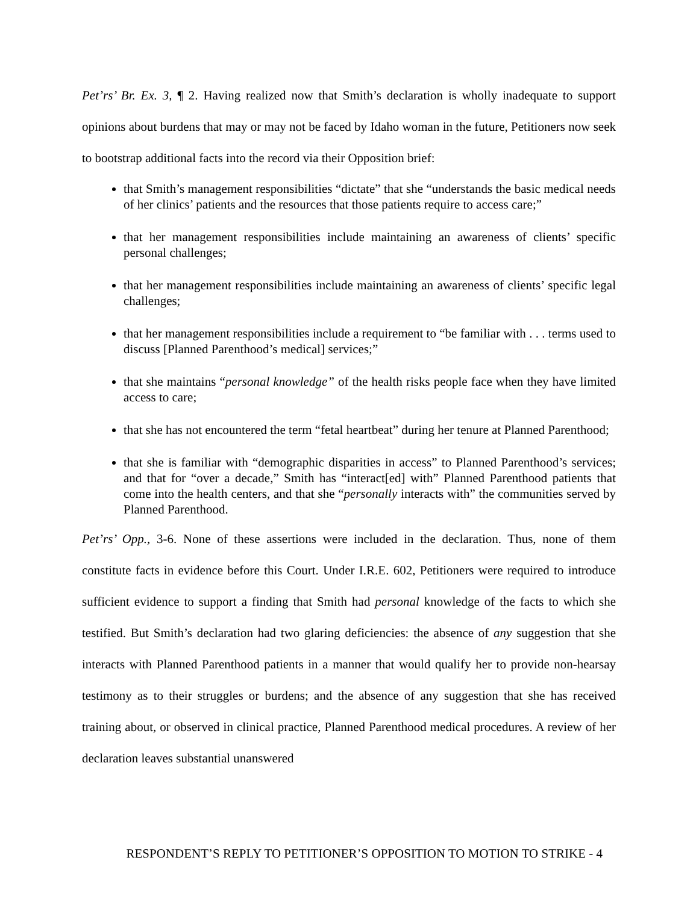Pet’rs’ Br. Ex. 3, ¶ 2. Having realized now that Smith’s declaration is wholly inadequate to support opinions about burdens that may or may not be faced by Idaho woman in the future, Petitioners now seek to bootstrap additional facts into the record via their Opposition brief:
that Smith’s management responsibilities “dictate” that she “understands the basic medical needs of her clinics’ patients and the resources that those patients require to access care;”
that her management responsibilities include maintaining an awareness of clients’ specific personal challenges;
that her management responsibilities include maintaining an awareness of clients’ specific legal challenges;
that her management responsibilities include a requirement to “be familiar with . . . terms used to discuss [Planned Parenthood’s medical] services;”
that she maintains “personal knowledge” of the health risks people face when they have limited access to care;
that she has not encountered the term “fetal heartbeat” during her tenure at Planned Parenthood;
that she is familiar with “demographic disparities in access” to Planned Parenthood’s services; and that for “over a decade,” Smith has “interact[ed] with” Planned Parenthood patients that come into the health centers, and that she “personally interacts with” the communities served by Planned Parenthood.
Pet’rs’ Opp., 3-6. None of these assertions were included in the declaration. Thus, none of them constitute facts in evidence before this Court. Under I.R.E. 602, Petitioners were required to introduce sufficient evidence to support a finding that Smith had personal knowledge of the facts to which she testified. But Smith’s declaration had two glaring deficiencies: the absence of any suggestion that she interacts with Planned Parenthood patients in a manner that would qualify her to provide non-hearsay testimony as to their struggles or burdens; and the absence of any suggestion that she has received training about, or observed in clinical practice, Planned Parenthood medical procedures. A review of her declaration leaves substantial unanswered
RESPONDENT’S REPLY TO PETITIONER’S OPPOSITION TO MOTION TO STRIKE - 4